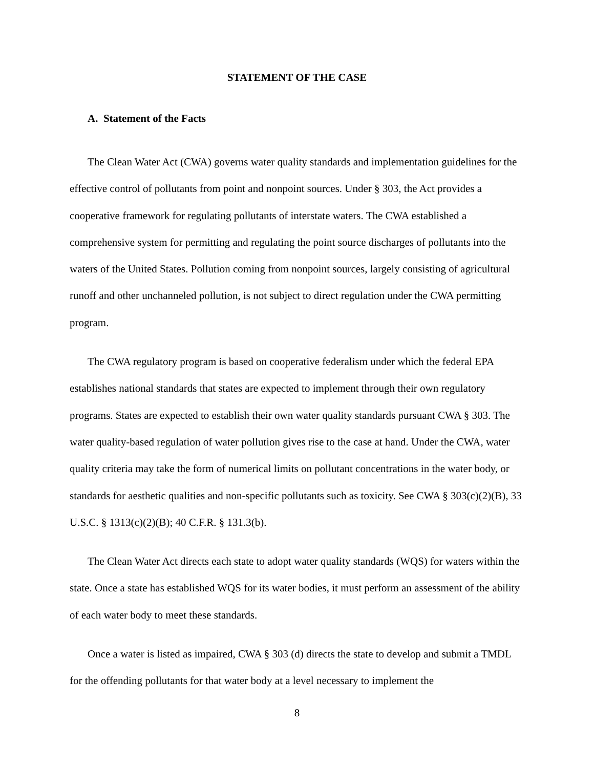STATEMENT OF THE CASE
A. Statement of the Facts
The Clean Water Act (CWA) governs water quality standards and implementation guidelines for the effective control of pollutants from point and nonpoint sources. Under § 303, the Act provides a cooperative framework for regulating pollutants of interstate waters. The CWA established a comprehensive system for permitting and regulating the point source discharges of pollutants into the waters of the United States. Pollution coming from nonpoint sources, largely consisting of agricultural runoff and other unchanneled pollution, is not subject to direct regulation under the CWA permitting program.
The CWA regulatory program is based on cooperative federalism under which the federal EPA establishes national standards that states are expected to implement through their own regulatory programs. States are expected to establish their own water quality standards pursuant CWA § 303. The water quality-based regulation of water pollution gives rise to the case at hand. Under the CWA, water quality criteria may take the form of numerical limits on pollutant concentrations in the water body, or standards for aesthetic qualities and non-specific pollutants such as toxicity. See CWA § 303(c)(2)(B), 33 U.S.C. § 1313(c)(2)(B); 40 C.F.R. § 131.3(b).
The Clean Water Act directs each state to adopt water quality standards (WQS) for waters within the state. Once a state has established WQS for its water bodies, it must perform an assessment of the ability of each water body to meet these standards.
Once a water is listed as impaired, CWA § 303 (d) directs the state to develop and submit a TMDL for the offending pollutants for that water body at a level necessary to implement the
8